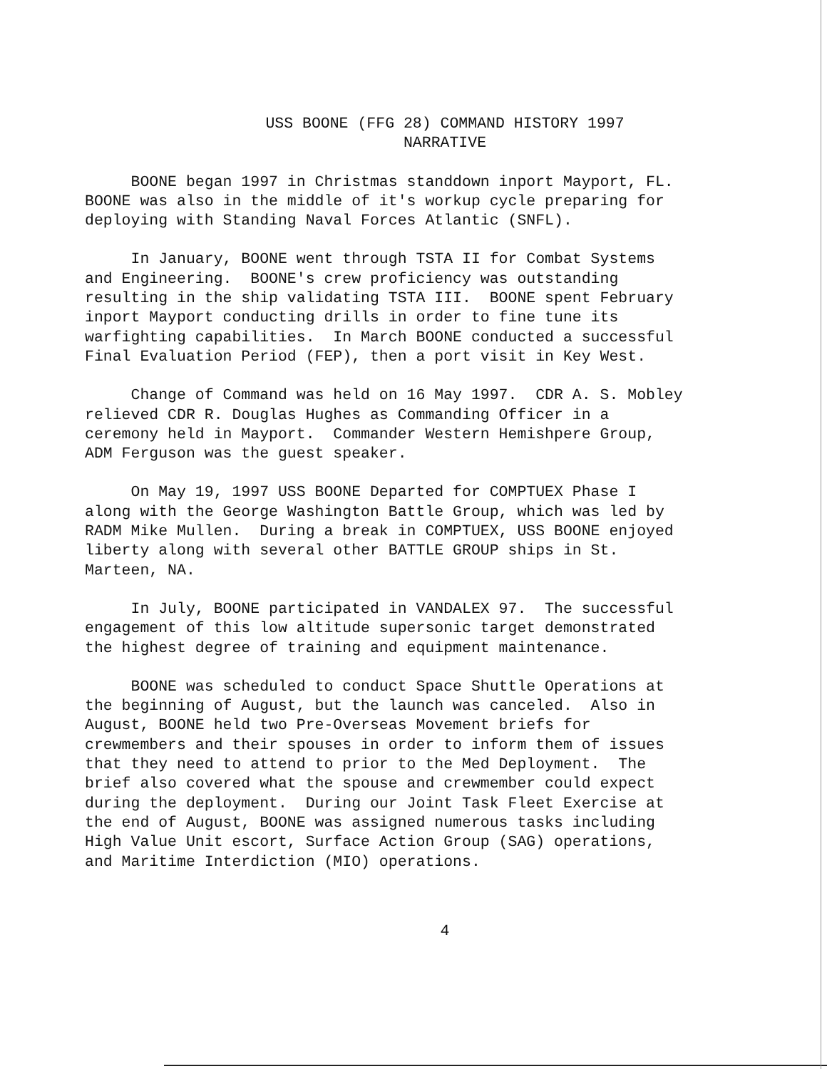USS BOONE (FFG 28) COMMAND HISTORY 1997
NARRATIVE
BOONE began 1997 in Christmas standdown inport Mayport, FL. BOONE was also in the middle of it's workup cycle preparing for deploying with Standing Naval Forces Atlantic (SNFL).
In January, BOONE went through TSTA II for Combat Systems and Engineering. BOONE's crew proficiency was outstanding resulting in the ship validating TSTA III. BOONE spent February inport Mayport conducting drills in order to fine tune its warfighting capabilities. In March BOONE conducted a successful Final Evaluation Period (FEP), then a port visit in Key West.
Change of Command was held on 16 May 1997. CDR A. S. Mobley relieved CDR R. Douglas Hughes as Commanding Officer in a ceremony held in Mayport. Commander Western Hemishpere Group, ADM Ferguson was the guest speaker.
On May 19, 1997 USS BOONE Departed for COMPTUEX Phase I along with the George Washington Battle Group, which was led by RADM Mike Mullen. During a break in COMPTUEX, USS BOONE enjoyed liberty along with several other BATTLE GROUP ships in St. Marteen, NA.
In July, BOONE participated in VANDALEX 97. The successful engagement of this low altitude supersonic target demonstrated the highest degree of training and equipment maintenance.
BOONE was scheduled to conduct Space Shuttle Operations at the beginning of August, but the launch was canceled. Also in August, BOONE held two Pre-Overseas Movement briefs for crewmembers and their spouses in order to inform them of issues that they need to attend to prior to the Med Deployment. The brief also covered what the spouse and crewmember could expect during the deployment. During our Joint Task Fleet Exercise at the end of August, BOONE was assigned numerous tasks including High Value Unit escort, Surface Action Group (SAG) operations, and Maritime Interdiction (MIO) operations.
4